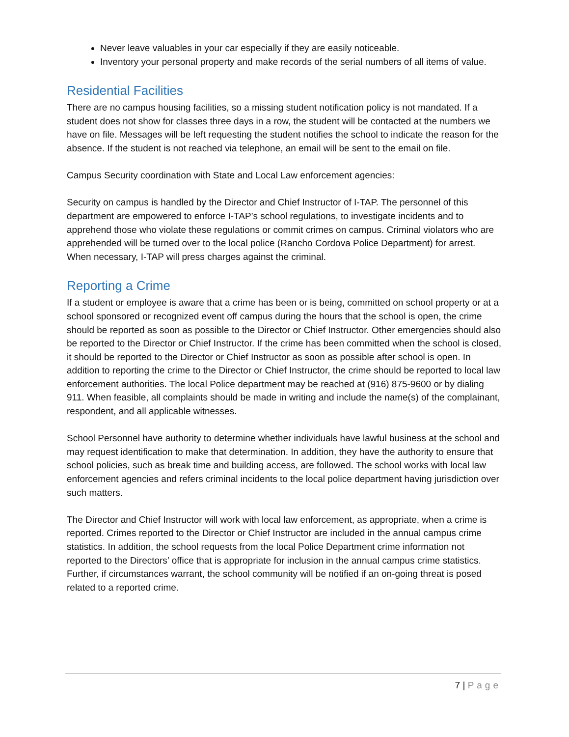Never leave valuables in your car especially if they are easily noticeable.
Inventory your personal property and make records of the serial numbers of all items of value.
Residential Facilities
There are no campus housing facilities, so a missing student notification policy is not mandated. If a student does not show for classes three days in a row, the student will be contacted at the numbers we have on file. Messages will be left requesting the student notifies the school to indicate the reason for the absence. If the student is not reached via telephone, an email will be sent to the email on file.
Campus Security coordination with State and Local Law enforcement agencies:
Security on campus is handled by the Director and Chief Instructor of I-TAP. The personnel of this department are empowered to enforce I-TAP’s school regulations, to investigate incidents and to apprehend those who violate these regulations or commit crimes on campus. Criminal violators who are apprehended will be turned over to the local police (Rancho Cordova Police Department) for arrest. When necessary, I-TAP will press charges against the criminal.
Reporting a Crime
If a student or employee is aware that a crime has been or is being, committed on school property or at a school sponsored or recognized event off campus during the hours that the school is open, the crime should be reported as soon as possible to the Director or Chief Instructor. Other emergencies should also be reported to the Director or Chief Instructor. If the crime has been committed when the school is closed, it should be reported to the Director or Chief Instructor as soon as possible after school is open. In addition to reporting the crime to the Director or Chief Instructor, the crime should be reported to local law enforcement authorities. The local Police department may be reached at (916) 875-9600 or by dialing 911. When feasible, all complaints should be made in writing and include the name(s) of the complainant, respondent, and all applicable witnesses.
School Personnel have authority to determine whether individuals have lawful business at the school and may request identification to make that determination. In addition, they have the authority to ensure that school policies, such as break time and building access, are followed. The school works with local law enforcement agencies and refers criminal incidents to the local police department having jurisdiction over such matters.
The Director and Chief Instructor will work with local law enforcement, as appropriate, when a crime is reported. Crimes reported to the Director or Chief Instructor are included in the annual campus crime statistics. In addition, the school requests from the local Police Department crime information not reported to the Directors’ office that is appropriate for inclusion in the annual campus crime statistics. Further, if circumstances warrant, the school community will be notified if an on-going threat is posed related to a reported crime.
7 | Page